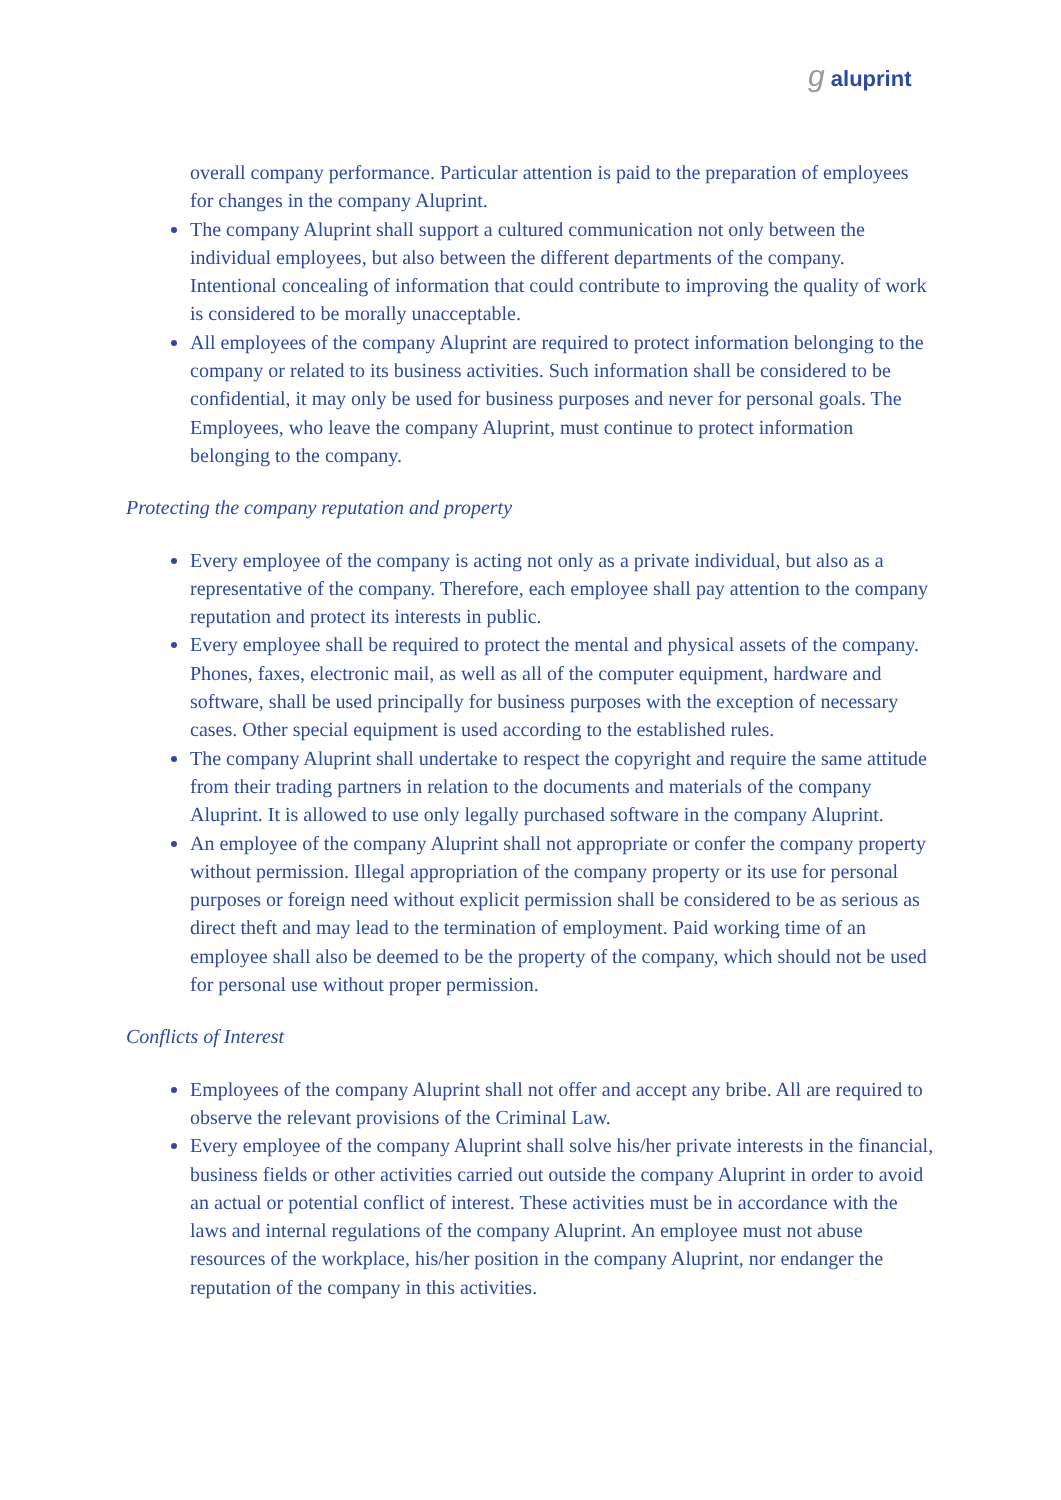g aluprint
overall company performance. Particular attention is paid to the preparation of employees for changes in the company Aluprint.
The company Aluprint shall support a cultured communication not only between the individual employees, but also between the different departments of the company. Intentional concealing of information that could contribute to improving the quality of work is considered to be morally unacceptable.
All employees of the company Aluprint are required to protect information belonging to the company or related to its business activities. Such information shall be considered to be confidential, it may only be used for business purposes and never for personal goals. The Employees, who leave the company Aluprint, must continue to protect information belonging to the company.
Protecting the company reputation and property
Every employee of the company is acting not only as a private individual, but also as a representative of the company. Therefore, each employee shall pay attention to the company reputation and protect its interests in public.
Every employee shall be required to protect the mental and physical assets of the company. Phones, faxes, electronic mail, as well as all of the computer equipment, hardware and software, shall be used principally for business purposes with the exception of necessary cases. Other special equipment is used according to the established rules.
The company Aluprint shall undertake to respect the copyright and require the same attitude from their trading partners in relation to the documents and materials of the company Aluprint. It is allowed to use only legally purchased software in the company Aluprint.
An employee of the company Aluprint shall not appropriate or confer the company property without permission. Illegal appropriation of the company property or its use for personal purposes or foreign need without explicit permission shall be considered to be as serious as direct theft and may lead to the termination of employment. Paid working time of an employee shall also be deemed to be the property of the company, which should not be used for personal use without proper permission.
Conflicts of Interest
Employees of the company Aluprint shall not offer and accept any bribe. All are required to observe the relevant provisions of the Criminal Law.
Every employee of the company Aluprint shall solve his/her private interests in the financial, business fields or other activities carried out outside the company Aluprint in order to avoid an actual or potential conflict of interest. These activities must be in accordance with the laws and internal regulations of the company Aluprint. An employee must not abuse resources of the workplace, his/her position in the company Aluprint, nor endanger the reputation of the company in this activities.